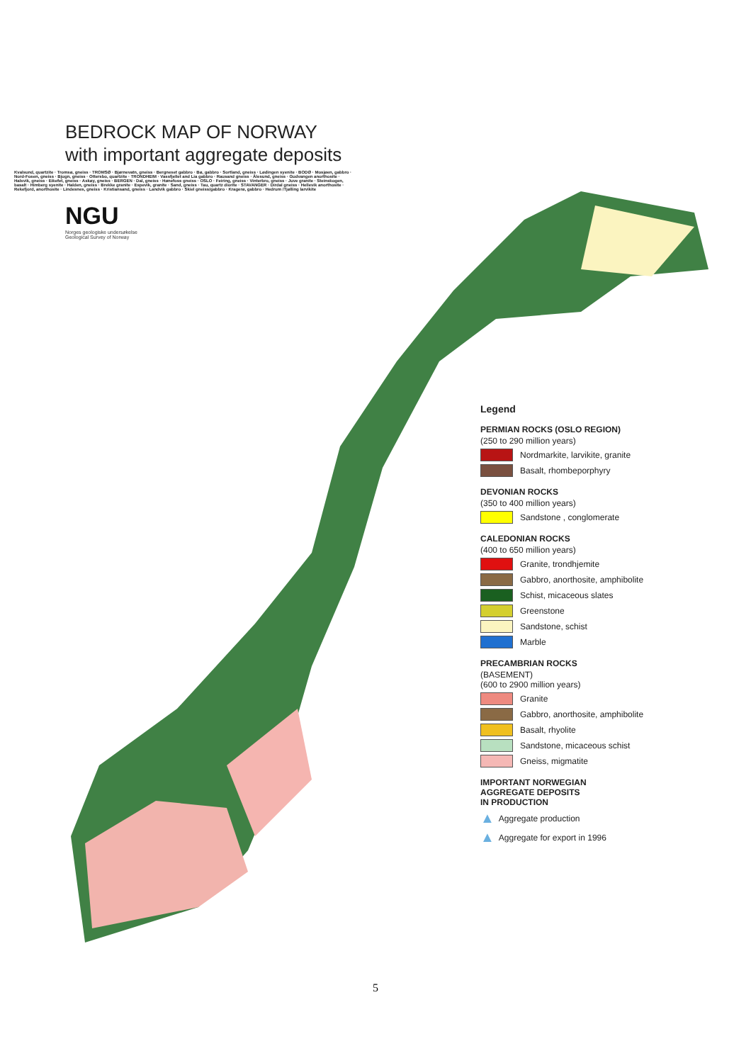BEDROCK MAP OF NORWAY
with important aggregate deposits
NGU
Norges geologiske undersøkelse
Geological Survey of Norway
Kvalsund, quartzite · Tromsø, gneiss · TROMSØ · Bjørnevatn, gneiss · Bergneset gabbro · Bø, gabbro · Sortland, gneiss · Lødingen syenite · BODØ · Mosjøen, gabbro · Nord-Fosen, gneiss · Bjugn, gneiss · Ottersbo, quartzite · TRONDHEIM · Vassfjellet and Lia gabbro · Rausand gneiss · Ålesund, gneiss · Gudvangen anorthosite · Halsvik, gneiss · Eikefet, gneiss · Askøy, gneiss · BERGEN · Dal, gneiss · Hønefoss gneiss · OSLO · Feiring, gneiss · Vinterbro, gneiss · Juve granite · Steinskogen, basalt · Himberg syenite · Halden, gneiss · Brekke granite · Espevik, granite · Sand, gneiss · Tau, quartz diorite · STAVANGER · Dirdal gneiss · Hellevik anorthosite · Rekefjord, anorthosite · Lindesnes, gneiss · Kristiansand, gneiss · Landvik gabbro · Skiel gneiss/gabbro · Kragerø, gabbro · Hedrum /Tjølling larvikite
Legend
PERMIAN ROCKS (OSLO REGION)
(250 to 290 million years)
Nordmarkite, larvikite, granite
Basalt, rhombeporphyry
DEVONIAN ROCKS
(350 to 400 million years)
Sandstone , conglomerate
CALEDONIAN ROCKS
(400 to 650 million years)
Granite, trondhjemite
Gabbro, anorthosite, amphibolite
Schist, micaceous slates
Greenstone
Sandstone, schist
Marble
PRECAMBRIAN ROCKS
(BASEMENT)
(600 to 2900 million years)
Granite
Gabbro, anorthosite, amphibolite
Basalt, rhyolite
Sandstone, micaceous schist
Gneiss, migmatite
IMPORTANT NORWEGIAN
AGGREGATE DEPOSITS
IN PRODUCTION
▲ Aggregate production
▲ Aggregate for export in 1996
5